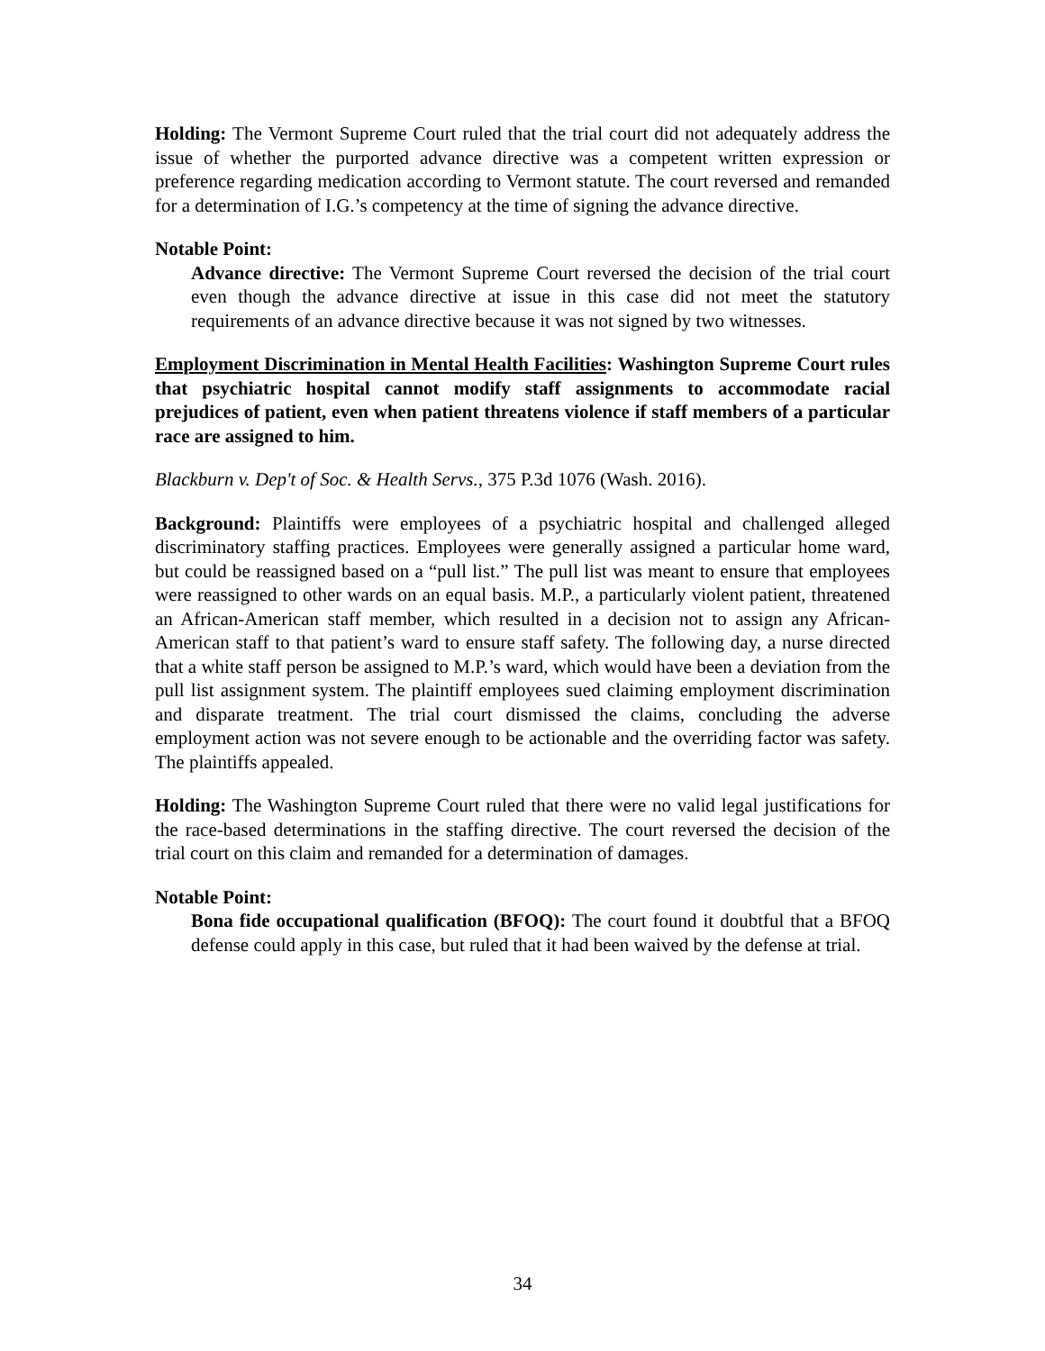Holding: The Vermont Supreme Court ruled that the trial court did not adequately address the issue of whether the purported advance directive was a competent written expression or preference regarding medication according to Vermont statute. The court reversed and remanded for a determination of I.G.’s competency at the time of signing the advance directive.
Notable Point:
Advance directive: The Vermont Supreme Court reversed the decision of the trial court even though the advance directive at issue in this case did not meet the statutory requirements of an advance directive because it was not signed by two witnesses.
Employment Discrimination in Mental Health Facilities: Washington Supreme Court rules that psychiatric hospital cannot modify staff assignments to accommodate racial prejudices of patient, even when patient threatens violence if staff members of a particular race are assigned to him.
Blackburn v. Dep't of Soc. & Health Servs., 375 P.3d 1076 (Wash. 2016).
Background: Plaintiffs were employees of a psychiatric hospital and challenged alleged discriminatory staffing practices. Employees were generally assigned a particular home ward, but could be reassigned based on a “pull list.” The pull list was meant to ensure that employees were reassigned to other wards on an equal basis. M.P., a particularly violent patient, threatened an African-American staff member, which resulted in a decision not to assign any African-American staff to that patient’s ward to ensure staff safety. The following day, a nurse directed that a white staff person be assigned to M.P.’s ward, which would have been a deviation from the pull list assignment system. The plaintiff employees sued claiming employment discrimination and disparate treatment. The trial court dismissed the claims, concluding the adverse employment action was not severe enough to be actionable and the overriding factor was safety. The plaintiffs appealed.
Holding: The Washington Supreme Court ruled that there were no valid legal justifications for the race-based determinations in the staffing directive. The court reversed the decision of the trial court on this claim and remanded for a determination of damages.
Notable Point:
Bona fide occupational qualification (BFOQ): The court found it doubtful that a BFOQ defense could apply in this case, but ruled that it had been waived by the defense at trial.
34